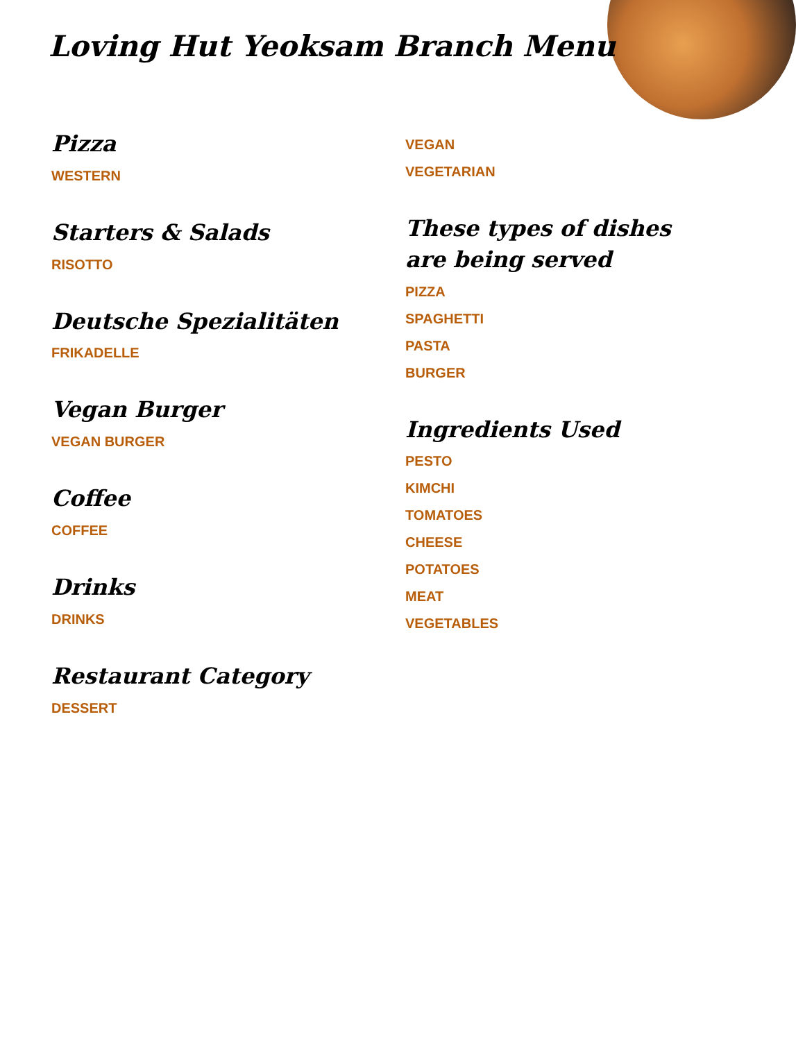Loving Hut Yeoksam Branch Menu
Pizza
WESTERN
Starters & Salads
RISOTTO
Deutsche Spezialitäten
FRIKADELLE
Vegan Burger
VEGAN BURGER
Coffee
COFFEE
Drinks
DRINKS
Restaurant Category
DESSERT
VEGAN
VEGETARIAN
These types of dishes are being served
PIZZA
SPAGHETTI
PASTA
BURGER
Ingredients Used
PESTO
KIMCHI
TOMATOES
CHEESE
POTATOES
MEAT
VEGETABLES